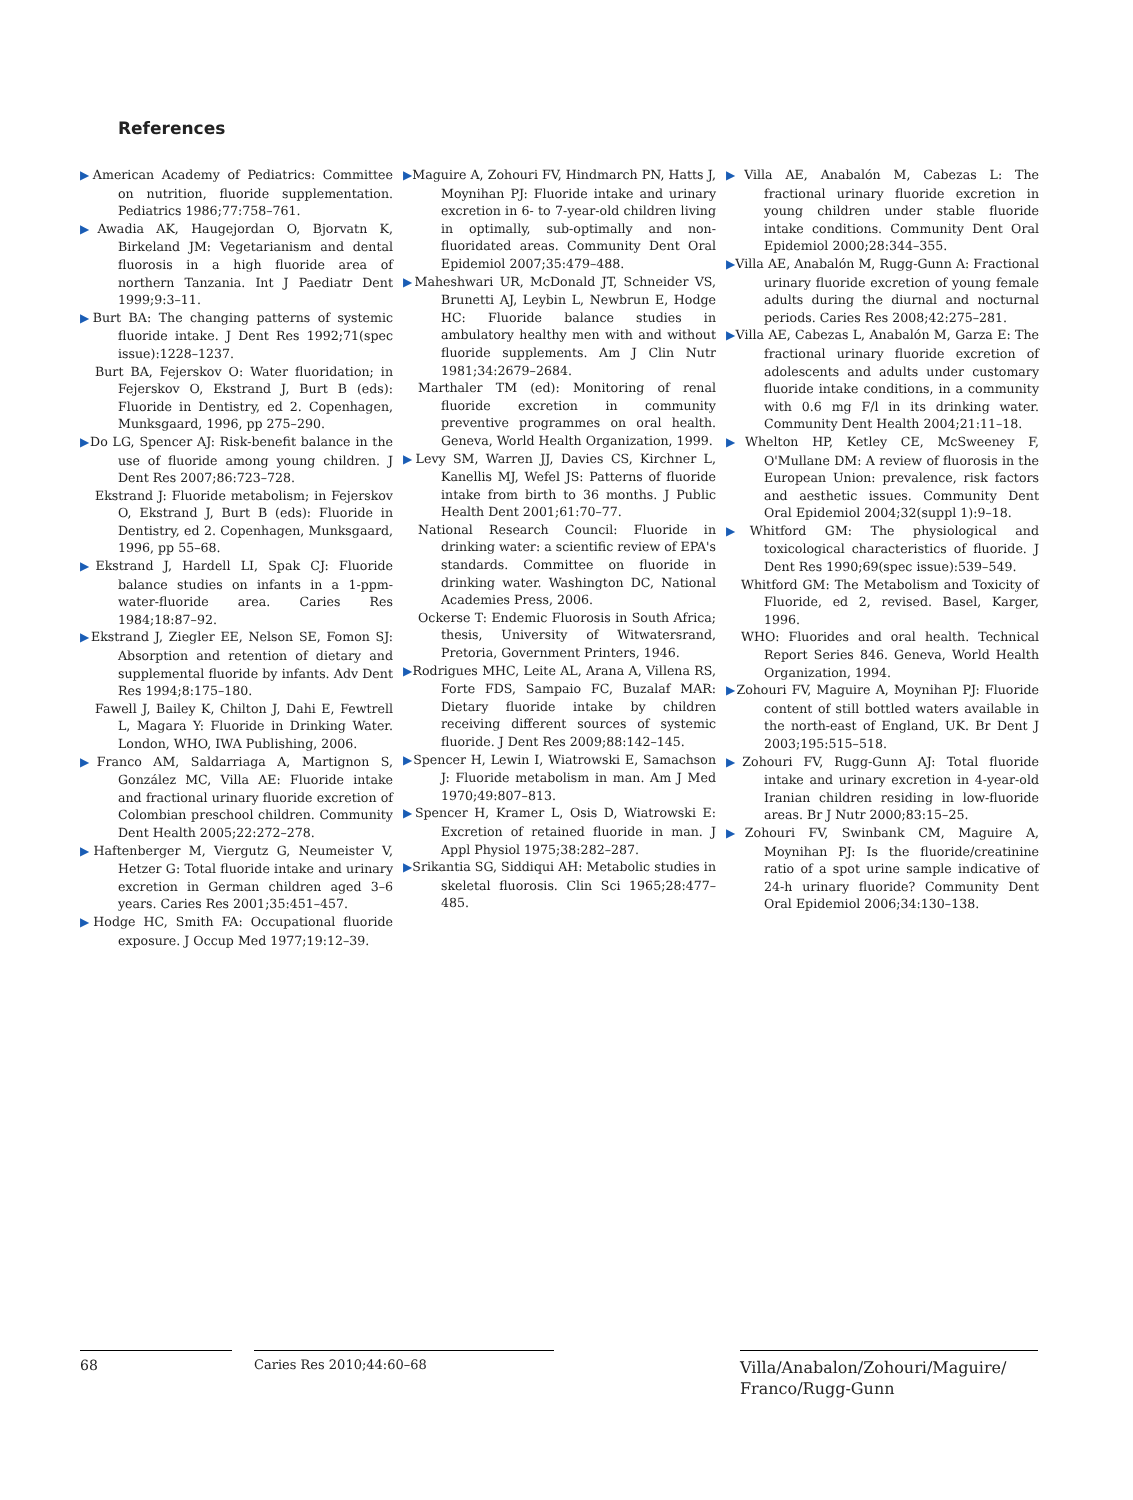References
▶American Academy of Pediatrics: Committee on nutrition, fluoride supplementation. Pediatrics 1986;77:758–761.
▶Awadia AK, Haugejordan O, Bjorvatn K, Birkeland JM: Vegetarianism and dental fluorosis in a high fluoride area of northern Tanzania. Int J Paediatr Dent 1999;9:3–11.
▶Burt BA: The changing patterns of systemic fluoride intake. J Dent Res 1992;71(spec issue):1228–1237.
Burt BA, Fejerskov O: Water fluoridation; in Fejerskov O, Ekstrand J, Burt B (eds): Fluoride in Dentistry, ed 2. Copenhagen, Munksgaard, 1996, pp 275–290.
▶Do LG, Spencer AJ: Risk-benefit balance in the use of fluoride among young children. J Dent Res 2007;86:723–728.
Ekstrand J: Fluoride metabolism; in Fejerskov O, Ekstrand J, Burt B (eds): Fluoride in Dentistry, ed 2. Copenhagen, Munksgaard, 1996, pp 55–68.
▶Ekstrand J, Hardell LI, Spak CJ: Fluoride balance studies on infants in a 1-ppm-water-fluoride area. Caries Res 1984;18:87–92.
▶Ekstrand J, Ziegler EE, Nelson SE, Fomon SJ: Absorption and retention of dietary and supplemental fluoride by infants. Adv Dent Res 1994;8:175–180.
Fawell J, Bailey K, Chilton J, Dahi E, Fewtrell L, Magara Y: Fluoride in Drinking Water. London, WHO, IWA Publishing, 2006.
▶Franco AM, Saldarriaga A, Martignon S, González MC, Villa AE: Fluoride intake and fractional urinary fluoride excretion of Colombian preschool children. Community Dent Health 2005;22:272–278.
▶Haftenberger M, Viergutz G, Neumeister V, Hetzer G: Total fluoride intake and urinary excretion in German children aged 3–6 years. Caries Res 2001;35:451–457.
▶Hodge HC, Smith FA: Occupational fluoride exposure. J Occup Med 1977;19:12–39.
▶Maguire A, Zohouri FV, Hindmarch PN, Hatts J, Moynihan PJ: Fluoride intake and urinary excretion in 6- to 7-year-old children living in optimally, sub-optimally and non-fluoridated areas. Community Dent Oral Epidemiol 2007;35:479–488.
▶Maheshwari UR, McDonald JT, Schneider VS, Brunetti AJ, Leybin L, Newbrun E, Hodge HC: Fluoride balance studies in ambulatory healthy men with and without fluoride supplements. Am J Clin Nutr 1981;34:2679–2684.
Marthaler TM (ed): Monitoring of renal fluoride excretion in community preventive programmes on oral health. Geneva, World Health Organization, 1999.
▶Levy SM, Warren JJ, Davies CS, Kirchner L, Kanellis MJ, Wefel JS: Patterns of fluoride intake from birth to 36 months. J Public Health Dent 2001;61:70–77.
National Research Council: Fluoride in drinking water: a scientific review of EPA's standards. Committee on fluoride in drinking water. Washington DC, National Academies Press, 2006.
Ockerse T: Endemic Fluorosis in South Africa; thesis, University of Witwatersrand, Pretoria, Government Printers, 1946.
▶Rodrigues MHC, Leite AL, Arana A, Villena RS, Forte FDS, Sampaio FC, Buzalaf MAR: Dietary fluoride intake by children receiving different sources of systemic fluoride. J Dent Res 2009;88:142–145.
▶Spencer H, Lewin I, Wiatrowski E, Samachson J: Fluoride metabolism in man. Am J Med 1970;49:807–813.
▶Spencer H, Kramer L, Osis D, Wiatrowski E: Excretion of retained fluoride in man. J Appl Physiol 1975;38:282–287.
▶Srikantia SG, Siddiqui AH: Metabolic studies in skeletal fluorosis. Clin Sci 1965;28:477–485.
▶Villa AE, Anabalón M, Cabezas L: The fractional urinary fluoride excretion in young children under stable fluoride intake conditions. Community Dent Oral Epidemiol 2000;28:344–355.
▶Villa AE, Anabalón M, Rugg-Gunn A: Fractional urinary fluoride excretion of young female adults during the diurnal and nocturnal periods. Caries Res 2008;42:275–281.
▶Villa AE, Cabezas L, Anabalón M, Garza E: The fractional urinary fluoride excretion of adolescents and adults under customary fluoride intake conditions, in a community with 0.6 mg F/l in its drinking water. Community Dent Health 2004;21:11–18.
▶Whelton HP, Ketley CE, McSweeney F, O'Mullane DM: A review of fluorosis in the European Union: prevalence, risk factors and aesthetic issues. Community Dent Oral Epidemiol 2004;32(suppl 1):9–18.
▶Whitford GM: The physiological and toxicological characteristics of fluoride. J Dent Res 1990;69(spec issue):539–549.
Whitford GM: The Metabolism and Toxicity of Fluoride, ed 2, revised. Basel, Karger, 1996.
WHO: Fluorides and oral health. Technical Report Series 846. Geneva, World Health Organization, 1994.
▶Zohouri FV, Maguire A, Moynihan PJ: Fluoride content of still bottled waters available in the north-east of England, UK. Br Dent J 2003;195:515–518.
▶Zohouri FV, Rugg-Gunn AJ: Total fluoride intake and urinary excretion in 4-year-old Iranian children residing in low-fluoride areas. Br J Nutr 2000;83:15–25.
▶Zohouri FV, Swinbank CM, Maguire A, Moynihan PJ: Is the fluoride/creatinine ratio of a spot urine sample indicative of 24-h urinary fluoride? Community Dent Oral Epidemiol 2006;34:130–138.
68 Caries Res 2010;44:60–68
Villa/Anabalon/Zohouri/Maguire/
Franco/Rugg-Gunn